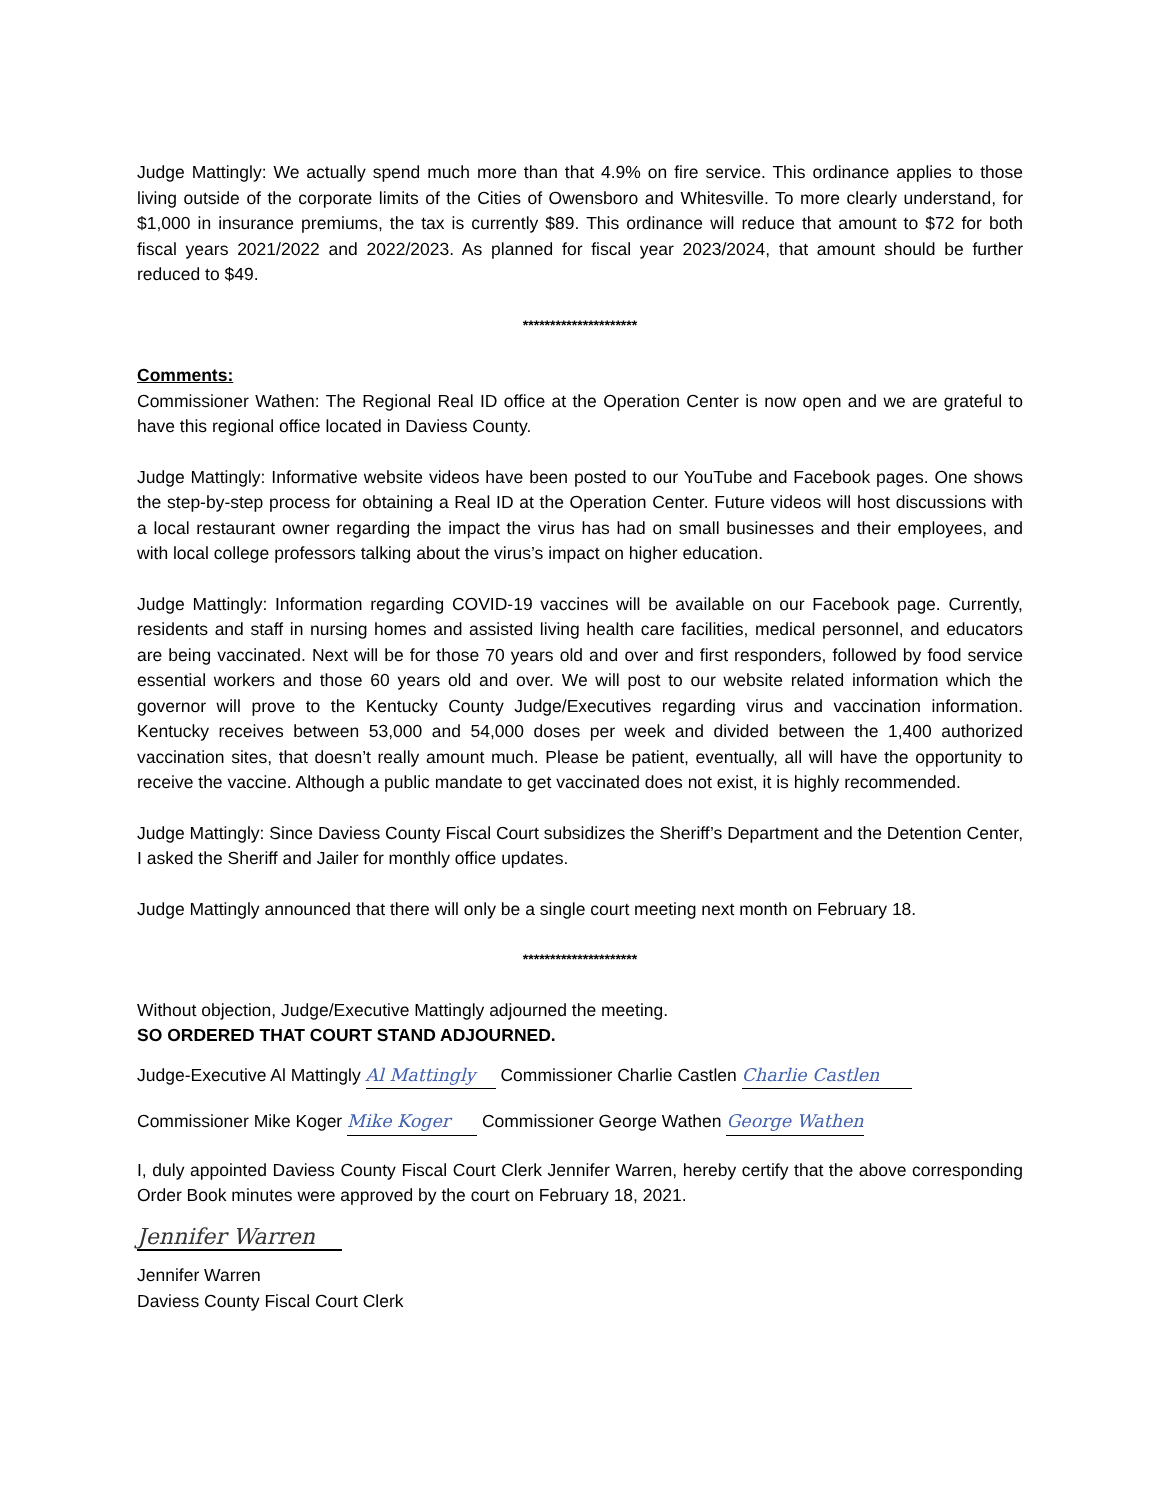Judge Mattingly: We actually spend much more than that 4.9% on fire service. This ordinance applies to those living outside of the corporate limits of the Cities of Owensboro and Whitesville. To more clearly understand, for $1,000 in insurance premiums, the tax is currently $89. This ordinance will reduce that amount to $72 for both fiscal years 2021/2022 and 2022/2023. As planned for fiscal year 2023/2024, that amount should be further reduced to $49.
*********************
Comments:
Commissioner Wathen: The Regional Real ID office at the Operation Center is now open and we are grateful to have this regional office located in Daviess County.
Judge Mattingly: Informative website videos have been posted to our YouTube and Facebook pages. One shows the step-by-step process for obtaining a Real ID at the Operation Center. Future videos will host discussions with a local restaurant owner regarding the impact the virus has had on small businesses and their employees, and with local college professors talking about the virus’s impact on higher education.
Judge Mattingly: Information regarding COVID-19 vaccines will be available on our Facebook page. Currently, residents and staff in nursing homes and assisted living health care facilities, medical personnel, and educators are being vaccinated. Next will be for those 70 years old and over and first responders, followed by food service essential workers and those 60 years old and over. We will post to our website related information which the governor will prove to the Kentucky County Judge/Executives regarding virus and vaccination information. Kentucky receives between 53,000 and 54,000 doses per week and divided between the 1,400 authorized vaccination sites, that doesn’t really amount much. Please be patient, eventually, all will have the opportunity to receive the vaccine. Although a public mandate to get vaccinated does not exist, it is highly recommended.
Judge Mattingly: Since Daviess County Fiscal Court subsidizes the Sheriff’s Department and the Detention Center, I asked the Sheriff and Jailer for monthly office updates.
Judge Mattingly announced that there will only be a single court meeting next month on February 18.
*********************
Without objection, Judge/Executive Mattingly adjourned the meeting.
SO ORDERED THAT COURT STAND ADJOURNED.
Judge-Executive Al Mattingly Al Mattingly Commissioner Charlie Castlen Charlie Castlen
Commissioner Mike Koger Mike Koger Commissioner George Wathen George Wathen
I, duly appointed Daviess County Fiscal Court Clerk Jennifer Warren, hereby certify that the above corresponding Order Book minutes were approved by the court on February 18, 2021.
Jennifer Warren
Jennifer Warren
Daviess County Fiscal Court Clerk